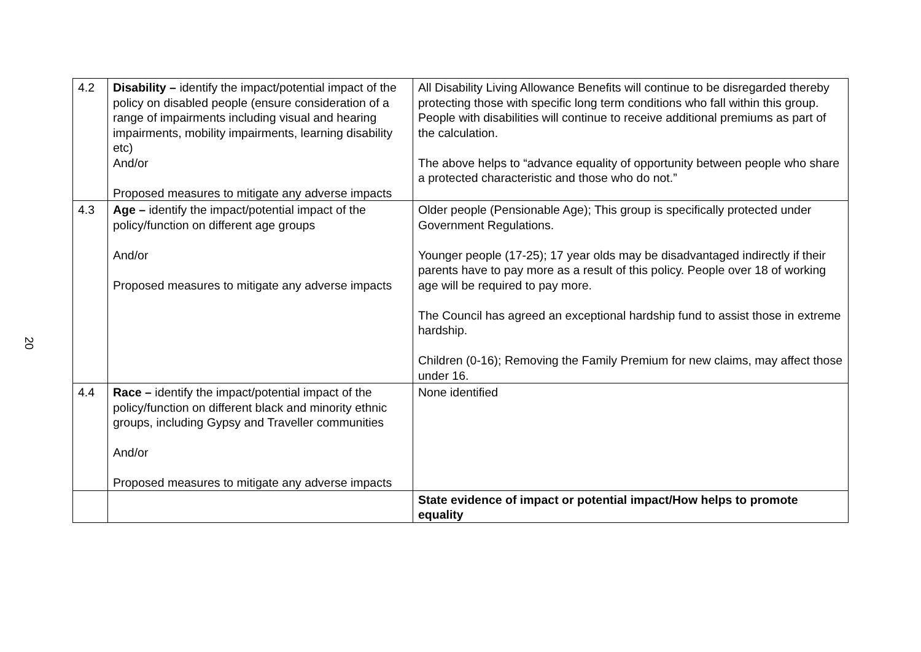20
| 4.2 | Disability – identify the impact/potential impact of the policy on disabled people (ensure consideration of a range of impairments including visual and hearing impairments, mobility impairments, learning disability etc) And/or Proposed measures to mitigate any adverse impacts | All Disability Living Allowance Benefits will continue to be disregarded thereby protecting those with specific long term conditions who fall within this group. People with disabilities will continue to receive additional premiums as part of the calculation. The above helps to “advance equality of opportunity between people who share a protected characteristic and those who do not.” |
| 4.3 | Age – identify the impact/potential impact of the policy/function on different age groups And/or Proposed measures to mitigate any adverse impacts | Older people (Pensionable Age); This group is specifically protected under Government Regulations. Younger people (17-25); 17 year olds may be disadvantaged indirectly if their parents have to pay more as a result of this policy. People over 18 of working age will be required to pay more. The Council has agreed an exceptional hardship fund to assist those in extreme hardship. Children (0-16); Removing the Family Premium for new claims, may affect those under 16. |
| 4.4 | Race – identify the impact/potential impact of the policy/function on different black and minority ethnic groups, including Gypsy and Traveller communities And/or Proposed measures to mitigate any adverse impacts | None identified |
| | | State evidence of impact or potential impact/How helps to promote equality |